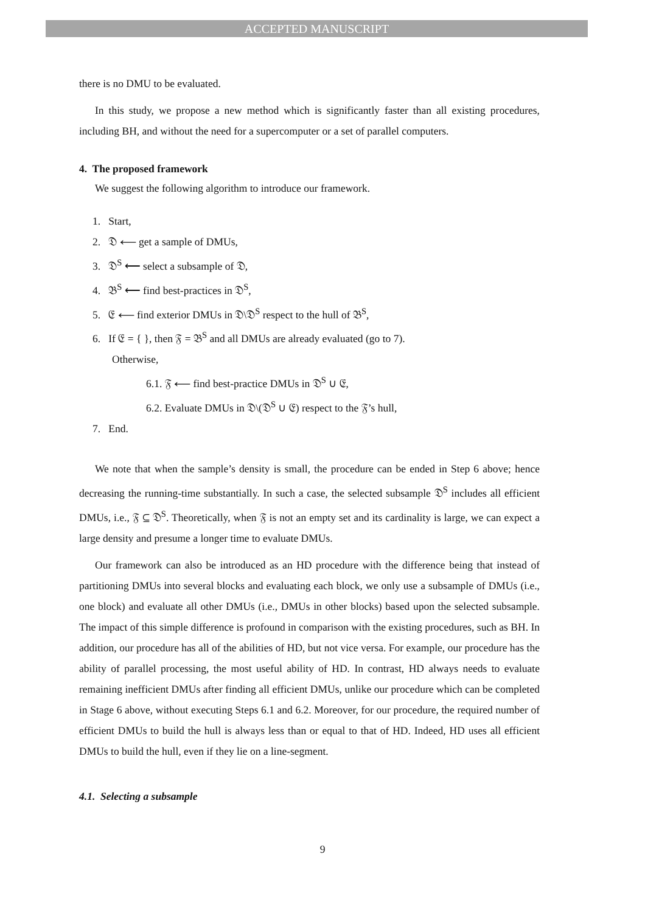ACCEPTED MANUSCRIPT
there is no DMU to be evaluated.
In this study, we propose a new method which is significantly faster than all existing procedures, including BH, and without the need for a supercomputer or a set of parallel computers.
4. The proposed framework
We suggest the following algorithm to introduce our framework.
1. Start,
2. 𝔇 ⟵ get a sample of DMUs,
3. 𝔇<sup>S</sup> ⟵ select a subsample of 𝔇,
4. 𝔅<sup>S</sup> ⟵ find best-practices in 𝔇<sup>S</sup>,
5. 𝔈 ⟵ find exterior DMUs in 𝔇\𝔇<sup>S</sup> respect to the hull of 𝔅<sup>S</sup>,
6. If 𝔈 = { }, then 𝔉 = 𝔅<sup>S</sup> and all DMUs are already evaluated (go to 7).
Otherwise,
6.1. 𝔉 ⟵ find best-practice DMUs in 𝔇<sup>S</sup> ∪ 𝔈,
6.2. Evaluate DMUs in 𝔇\(𝔇<sup>S</sup> ∪ 𝔈) respect to the 𝔉’s hull,
7. End.
We note that when the sample’s density is small, the procedure can be ended in Step 6 above; hence decreasing the running-time substantially. In such a case, the selected subsample 𝔇<sup>S</sup> includes all efficient DMUs, i.e., 𝔉 ⊆ 𝔇<sup>S</sup>. Theoretically, when 𝔉 is not an empty set and its cardinality is large, we can expect a large density and presume a longer time to evaluate DMUs.
Our framework can also be introduced as an HD procedure with the difference being that instead of partitioning DMUs into several blocks and evaluating each block, we only use a subsample of DMUs (i.e., one block) and evaluate all other DMUs (i.e., DMUs in other blocks) based upon the selected subsample. The impact of this simple difference is profound in comparison with the existing procedures, such as BH. In addition, our procedure has all of the abilities of HD, but not vice versa. For example, our procedure has the ability of parallel processing, the most useful ability of HD. In contrast, HD always needs to evaluate remaining inefficient DMUs after finding all efficient DMUs, unlike our procedure which can be completed in Stage 6 above, without executing Steps 6.1 and 6.2. Moreover, for our procedure, the required number of efficient DMUs to build the hull is always less than or equal to that of HD. Indeed, HD uses all efficient DMUs to build the hull, even if they lie on a line-segment.
4.1. Selecting a subsample
9